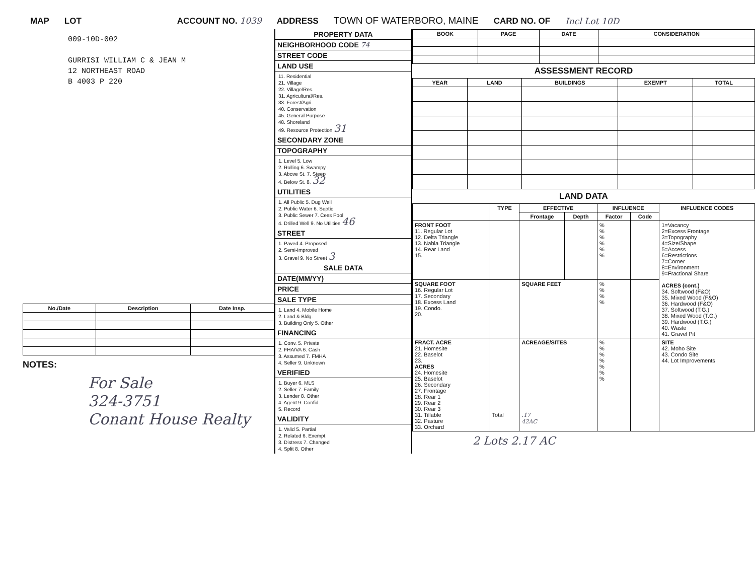MAP LOT ACCOUNT NO. 1039 ADDRESS TOWN OF WATERBORO, MAINE CARD NO. OF Incl Lot 10D
009-10D-002
GURRISI WILLIAM C & JEAN M
12 NORTHEAST ROAD
B 4003 P 220
| No./Date | Description | Date Insp. |
| --- | --- | --- |
NOTES:
For Sale
324-3751
Conant House Realty
PROPERTY DATA
NEIGHBORHOOD CODE 74
STREET CODE
LAND USE
11. Residential
21. Village
22. Village/Res.
31. Agricultural/Res.
33. Forest/Agri.
40. Conservation
45. General Purpose
48. Shoreland
49. Resource Protection 31
SECONDARY ZONE
TOPOGRAPHY
1. Level 5. Low
2. Rolling 6. Swampy
3. Above St. 7. Steep
4. Below St. 8. 32
UTILITIES
1. All Public 5. Dug Well
2. Public Water 6. Septic
3. Public Sewer 7. Cess Pool
4. Drilled Well 9. No Utilities 46
STREET
1. Paved 4. Proposed
2. Semi-Improved
3. Gravel 9. No Street 3
SALE DATA
DATE(MM/YY)
PRICE
SALE TYPE
1. Land 4. Mobile Home
2. Land & Bldg.
3. Building Only 5. Other
FINANCING
1. Conv. 5. Private
2. FHA/VA 6. Cash
3. Assumed 7. FMHA
4. Seller 9. Unknown
VERIFIED
1. Buyer 6. MLS
2. Seller 7. Family
3. Lender 8. Other
4. Agent 9. Confid.
5. Record
VALIDITY
1. Valid 5. Partial
2. Related 6. Exempt
3. Distress 7. Changed
4. Split 8. Other
| BOOK | PAGE | DATE | CONSIDERATION |
| --- | --- | --- | --- |
ASSESSMENT RECORD
| YEAR | LAND | BUILDINGS | EXEMPT | TOTAL |
| --- | --- | --- | --- | --- |
LAND DATA
| | TYPE | EFFECTIVE | | INFLUENCE | | INFLUENCE CODES |
| --- | --- | --- | --- | --- | --- | --- |
| | | Frontage | Depth | Factor | Code | |
| FRONT FOOT 11. Regular Lot 12. Delta Triangle 13. Nabla Triangle 14. Rear Land 15. | | | | % % % % % % | | 1=Vacancy 2=Excess Frontage 3=Topography 4=Size/Shape 5=Access 6=Restrictions 7=Corner 8=Environment 9=Fractional Share ACRES (cont.) 34. Softwood (F&O) 35. Mixed Wood (F&O) 36. Hardwood (F&O) 37. Softwood (T.G.) 38. Mixed Wood (T.G.) 39. Hardwood (T.G.) 40. Waste 41. Gravel Pit |
| SQUARE FOOT 16. Regular Lot 17. Secondary 18. Excess Land 19. Condo. 20. | | SQUARE FEET | | % % % % | | |
| FRACT. ACRE 21. Homesite 22. Baselot 23. ACRES 24. Homesite 25. Baselot 26. Secondary 27. Frontage 28. Rear 1 29. Rear 2 30. Rear 3 31. Tillable 32. Pasture 33. Orchard | Total | ACREAGE/SITES .17 42AC | | % % % % % % % | | SITE 42. Moho Site 43. Condo Site 44. Lot Improvements |
2 Lots 2.17 AC